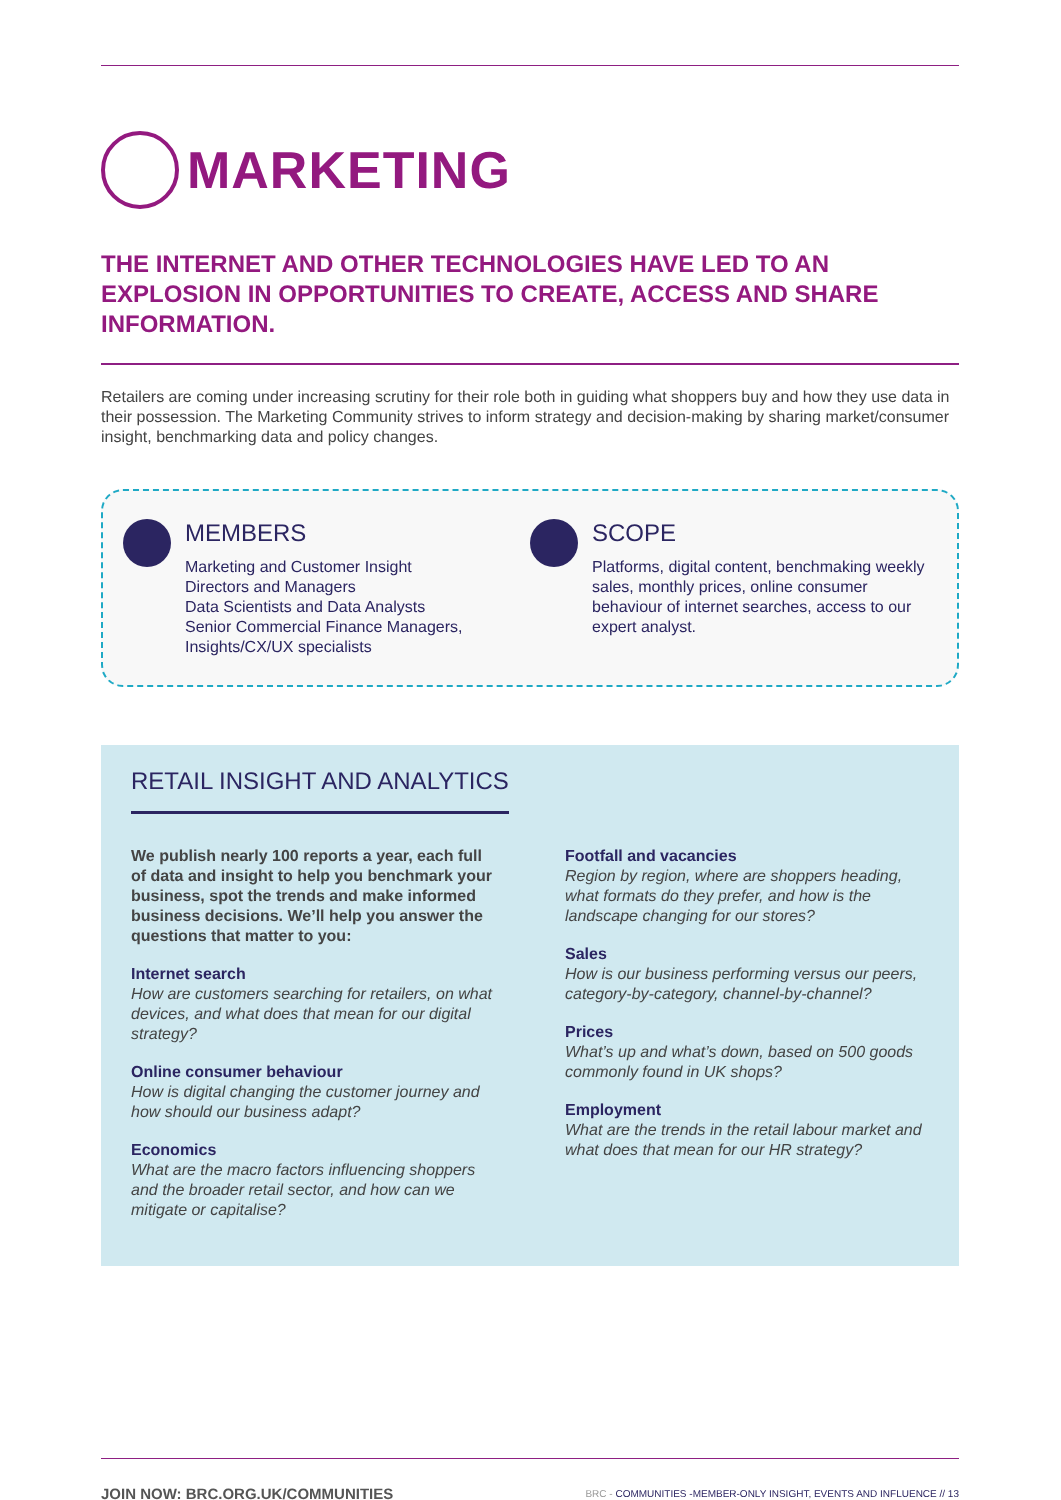MARKETING
THE INTERNET AND OTHER TECHNOLOGIES HAVE LED TO AN EXPLOSION IN OPPORTUNITIES TO CREATE, ACCESS AND SHARE INFORMATION.
Retailers are coming under increasing scrutiny for their role both in guiding what shoppers buy and how they use data in their possession. The Marketing Community strives to inform strategy and decision-making by sharing market/consumer insight, benchmarking data and policy changes.
MEMBERS
Marketing and Customer Insight
Directors and Managers
Data Scientists and Data Analysts
Senior Commercial Finance Managers,
Insights/CX/UX specialists
SCOPE
Platforms, digital content, benchmaking weekly sales, monthly prices, online consumer behaviour of internet searches, access to our expert analyst.
RETAIL INSIGHT AND ANALYTICS
We publish nearly 100 reports a year, each full of data and insight to help you benchmark your business, spot the trends and make informed business decisions. We’ll help you answer the questions that matter to you:
Internet search
How are customers searching for retailers, on what devices, and what does that mean for our digital strategy?
Online consumer behaviour
How is digital changing the customer journey and how should our business adapt?
Economics
What are the macro factors influencing shoppers and the broader retail sector, and how can we mitigate or capitalise?
Footfall and vacancies
Region by region, where are shoppers heading, what formats do they prefer, and how is the landscape changing for our stores?
Sales
How is our business performing versus our peers, category-by-category, channel-by-channel?
Prices
What’s up and what’s down, based on 500 goods commonly found in UK shops?
Employment
What are the trends in the retail labour market and what does that mean for our HR strategy?
JOIN NOW: BRC.ORG.UK/COMMUNITIES BRC - COMMUNITIES -MEMBER-ONLY INSIGHT, EVENTS AND INFLUENCE // 13